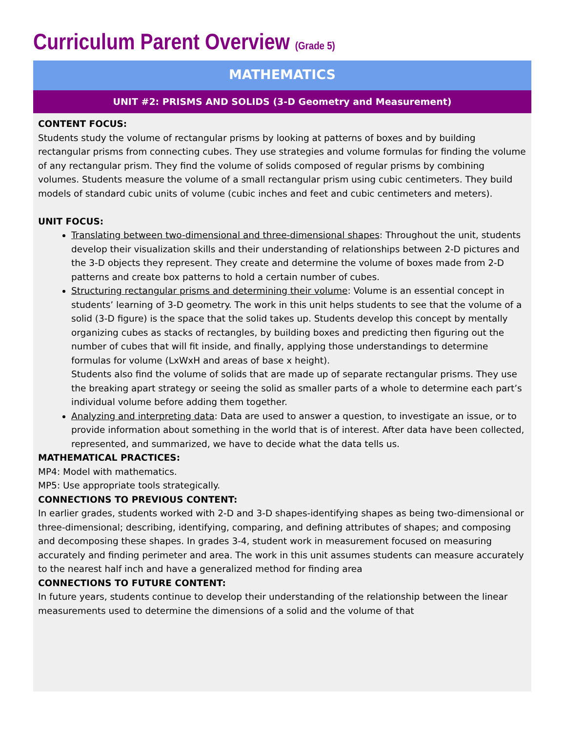Curriculum Parent Overview (Grade 5)
MATHEMATICS
UNIT #2: PRISMS AND SOLIDS (3-D Geometry and Measurement)
CONTENT FOCUS:
Students study the volume of rectangular prisms by looking at patterns of boxes and by building rectangular prisms from connecting cubes. They use strategies and volume formulas for finding the volume of any rectangular prism. They find the volume of solids composed of regular prisms by combining volumes. Students measure the volume of a small rectangular prism using cubic centimeters. They build models of standard cubic units of volume (cubic inches and feet and cubic centimeters and meters).
UNIT FOCUS:
Translating between two-dimensional and three-dimensional shapes: Throughout the unit, students develop their visualization skills and their understanding of relationships between 2-D pictures and the 3-D objects they represent. They create and determine the volume of boxes made from 2-D patterns and create box patterns to hold a certain number of cubes.
Structuring rectangular prisms and determining their volume: Volume is an essential concept in students’ learning of 3-D geometry. The work in this unit helps students to see that the volume of a solid (3-D figure) is the space that the solid takes up. Students develop this concept by mentally organizing cubes as stacks of rectangles, by building boxes and predicting then figuring out the number of cubes that will fit inside, and finally, applying those understandings to determine formulas for volume (LxWxH and areas of base x height).
Students also find the volume of solids that are made up of separate rectangular prisms. They use the breaking apart strategy or seeing the solid as smaller parts of a whole to determine each part’s individual volume before adding them together.
Analyzing and interpreting data: Data are used to answer a question, to investigate an issue, or to provide information about something in the world that is of interest. After data have been collected, represented, and summarized, we have to decide what the data tells us.
MATHEMATICAL PRACTICES:
MP4: Model with mathematics.
MP5: Use appropriate tools strategically.
CONNECTIONS TO PREVIOUS CONTENT:
In earlier grades, students worked with 2-D and 3-D shapes-identifying shapes as being two-dimensional or three-dimensional; describing, identifying, comparing, and defining attributes of shapes; and composing and decomposing these shapes. In grades 3-4, student work in measurement focused on measuring accurately and finding perimeter and area. The work in this unit assumes students can measure accurately to the nearest half inch and have a generalized method for finding area
CONNECTIONS TO FUTURE CONTENT:
In future years, students continue to develop their understanding of the relationship between the linear measurements used to determine the dimensions of a solid and the volume of that